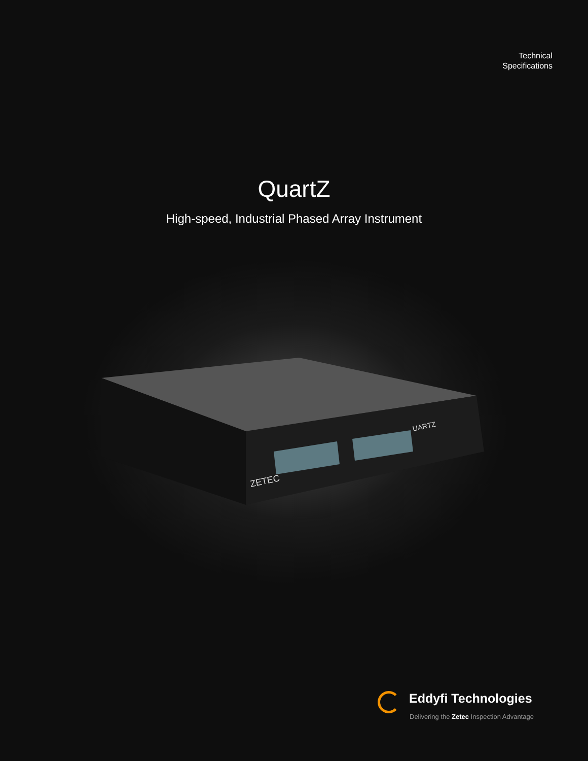Technical
Specifications
QuartZ
High-speed, Industrial Phased Array Instrument
ZETEC
UARTZ
Eddyfi Technologies
Delivering the Zetec Inspection Advantage